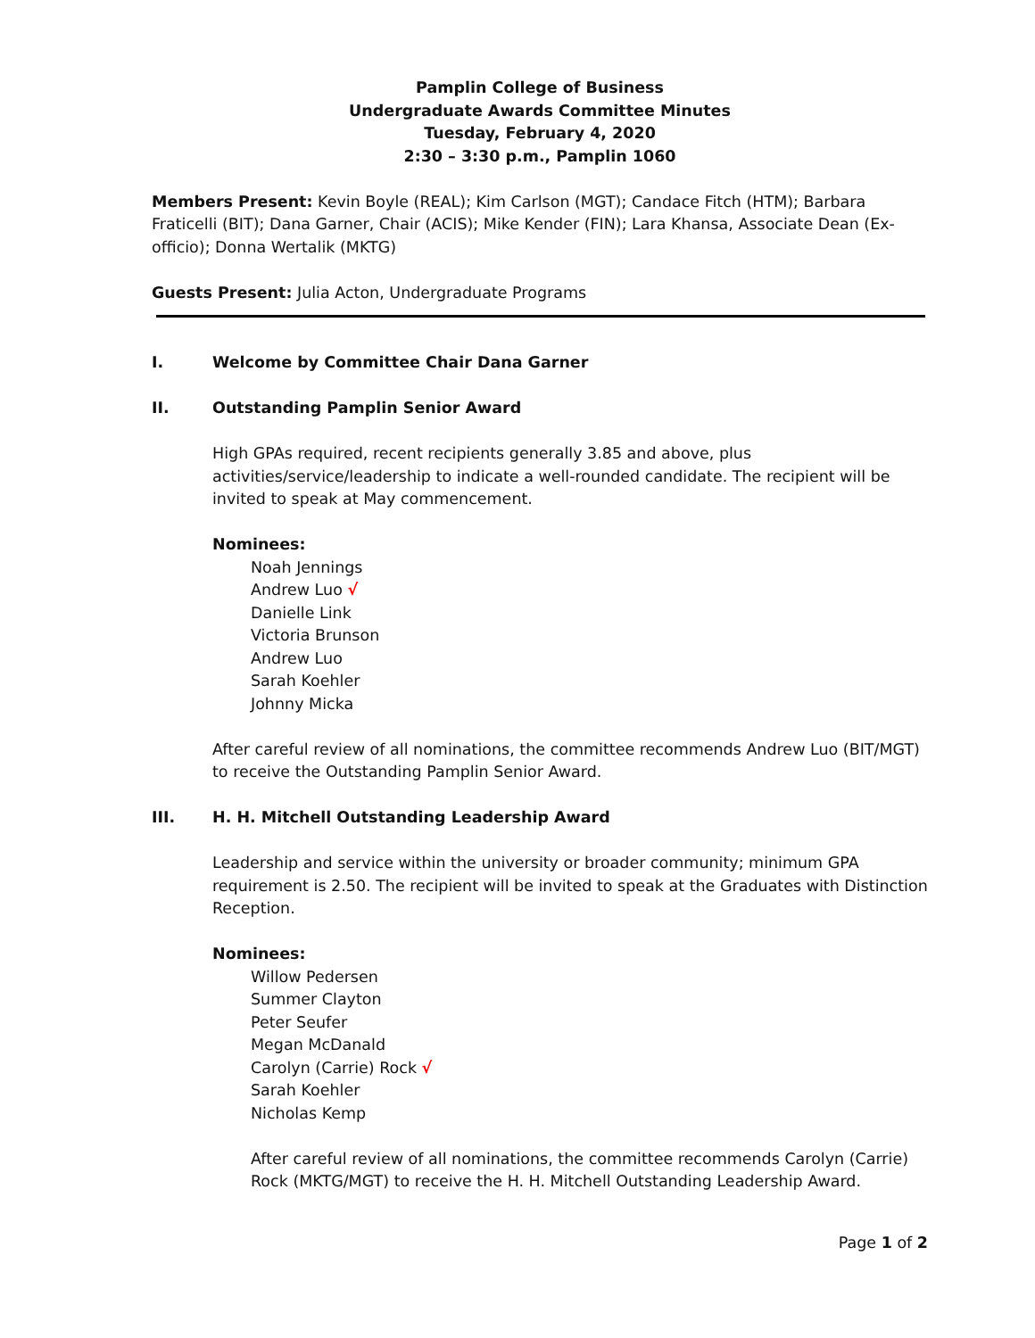Pamplin College of Business
Undergraduate Awards Committee Minutes
Tuesday, February 4, 2020
2:30 – 3:30 p.m., Pamplin 1060
Members Present: Kevin Boyle (REAL); Kim Carlson (MGT); Candace Fitch (HTM); Barbara Fraticelli (BIT); Dana Garner, Chair (ACIS); Mike Kender (FIN); Lara Khansa, Associate Dean (Ex-officio); Donna Wertalik (MKTG)
Guests Present: Julia Acton, Undergraduate Programs
I. Welcome by Committee Chair Dana Garner
II. Outstanding Pamplin Senior Award
High GPAs required, recent recipients generally 3.85 and above, plus activities/service/leadership to indicate a well-rounded candidate. The recipient will be invited to speak at May commencement.
Nominees:
Noah Jennings
Andrew Luo √
Danielle Link
Victoria Brunson
Andrew Luo
Sarah Koehler
Johnny Micka
After careful review of all nominations, the committee recommends Andrew Luo (BIT/MGT) to receive the Outstanding Pamplin Senior Award.
III. H. H. Mitchell Outstanding Leadership Award
Leadership and service within the university or broader community; minimum GPA requirement is 2.50. The recipient will be invited to speak at the Graduates with Distinction Reception.
Nominees:
Willow Pedersen
Summer Clayton
Peter Seufer
Megan McDanald
Carolyn (Carrie) Rock √
Sarah Koehler
Nicholas Kemp
After careful review of all nominations, the committee recommends Carolyn (Carrie) Rock (MKTG/MGT) to receive the H. H. Mitchell Outstanding Leadership Award.
Page 1 of 2